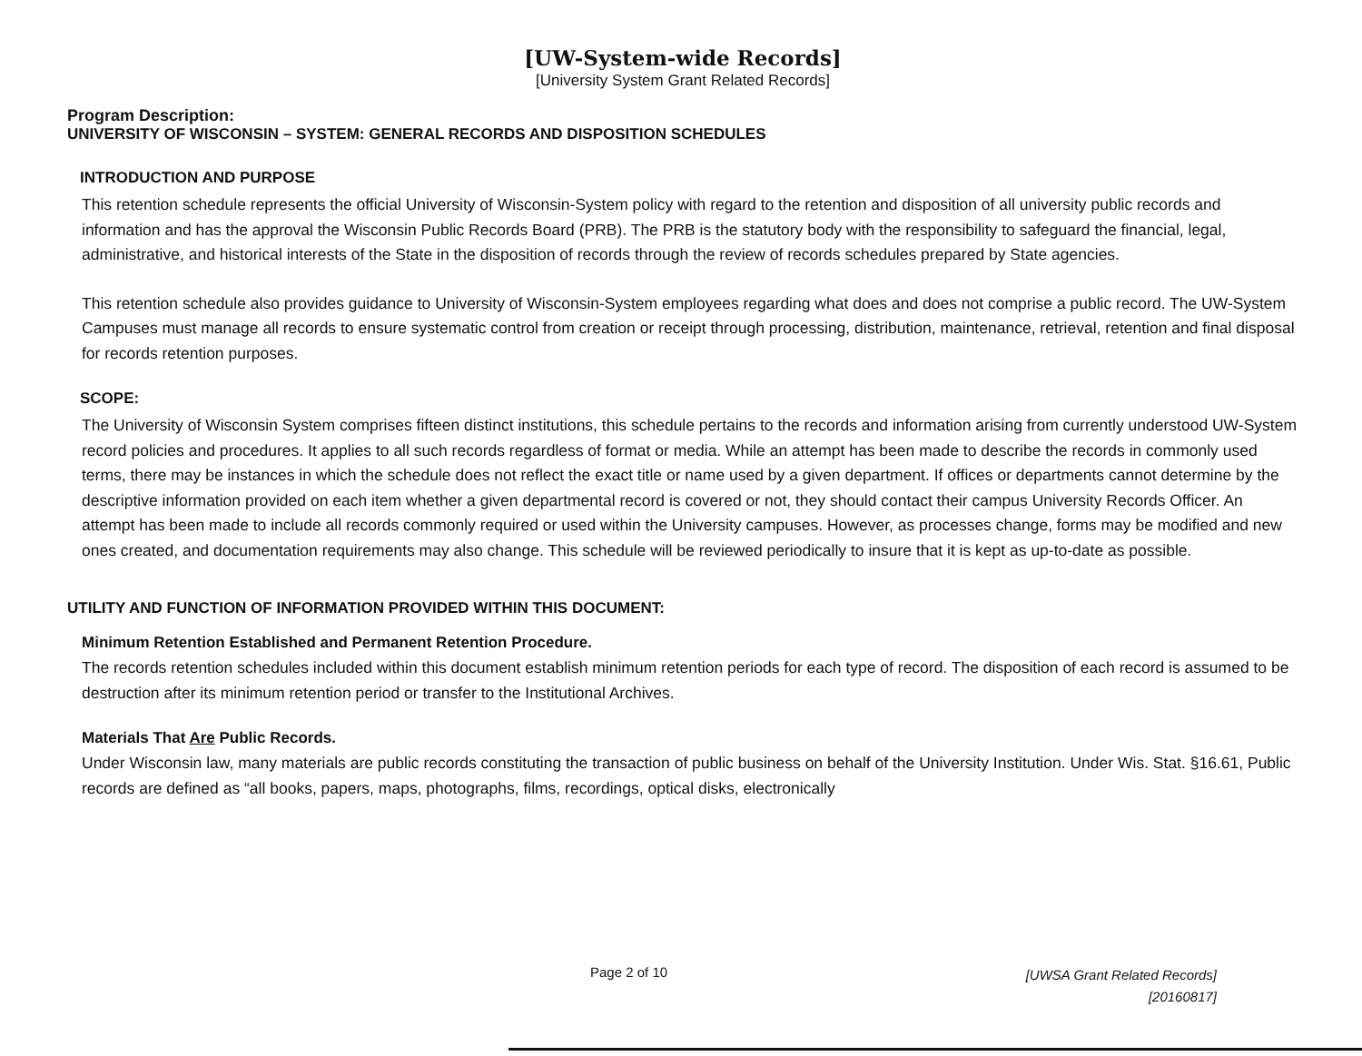[UW-System-wide Records]
[University System Grant Related Records]
Program Description:
UNIVERSITY OF WISCONSIN – SYSTEM: GENERAL RECORDS AND DISPOSITION SCHEDULES
INTRODUCTION AND PURPOSE
This retention schedule represents the official University of Wisconsin-System policy with regard to the retention and disposition of all university public records and information and has the approval the Wisconsin Public Records Board (PRB). The PRB is the statutory body with the responsibility to safeguard the financial, legal, administrative, and historical interests of the State in the disposition of records through the review of records schedules prepared by State agencies.
This retention schedule also provides guidance to University of Wisconsin-System employees regarding what does and does not comprise a public record. The UW-System Campuses must manage all records to ensure systematic control from creation or receipt through processing, distribution, maintenance, retrieval, retention and final disposal for records retention purposes.
SCOPE:
The University of Wisconsin System comprises fifteen distinct institutions, this schedule pertains to the records and information arising from currently understood UW-System record policies and procedures. It applies to all such records regardless of format or media. While an attempt has been made to describe the records in commonly used terms, there may be instances in which the schedule does not reflect the exact title or name used by a given department. If offices or departments cannot determine by the descriptive information provided on each item whether a given departmental record is covered or not, they should contact their campus University Records Officer. An attempt has been made to include all records commonly required or used within the University campuses. However, as processes change, forms may be modified and new ones created, and documentation requirements may also change. This schedule will be reviewed periodically to insure that it is kept as up-to-date as possible.
UTILITY AND FUNCTION OF INFORMATION PROVIDED WITHIN THIS DOCUMENT:
Minimum Retention Established and Permanent Retention Procedure.
The records retention schedules included within this document establish minimum retention periods for each type of record. The disposition of each record is assumed to be destruction after its minimum retention period or transfer to the Institutional Archives.
Materials That Are Public Records.
Under Wisconsin law, many materials are public records constituting the transaction of public business on behalf of the University Institution. Under Wis. Stat. §16.61, Public records are defined as “all books, papers, maps, photographs, films, recordings, optical disks, electronically
Page 2 of 10
[UWSA Grant Related Records]
[20160817]